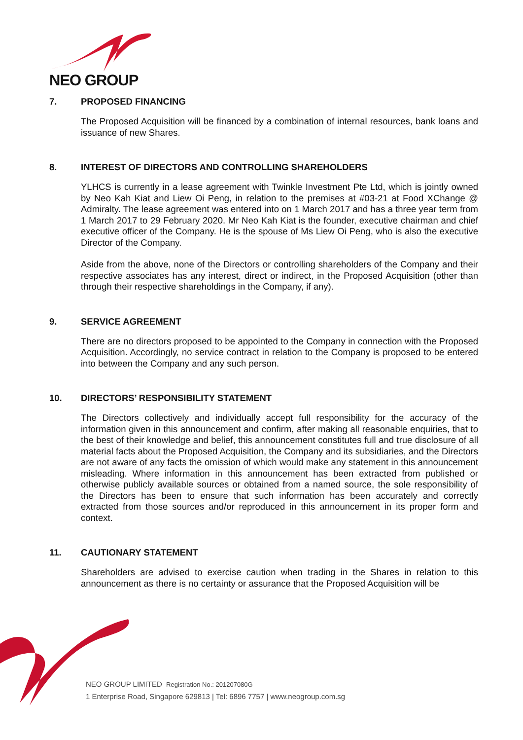NEO GROUP
7. PROPOSED FINANCING
The Proposed Acquisition will be financed by a combination of internal resources, bank loans and issuance of new Shares.
8. INTEREST OF DIRECTORS AND CONTROLLING SHAREHOLDERS
YLHCS is currently in a lease agreement with Twinkle Investment Pte Ltd, which is jointly owned by Neo Kah Kiat and Liew Oi Peng, in relation to the premises at #03-21 at Food XChange @ Admiralty. The lease agreement was entered into on 1 March 2017 and has a three year term from 1 March 2017 to 29 February 2020. Mr Neo Kah Kiat is the founder, executive chairman and chief executive officer of the Company. He is the spouse of Ms Liew Oi Peng, who is also the executive Director of the Company.
Aside from the above, none of the Directors or controlling shareholders of the Company and their respective associates has any interest, direct or indirect, in the Proposed Acquisition (other than through their respective shareholdings in the Company, if any).
9. SERVICE AGREEMENT
There are no directors proposed to be appointed to the Company in connection with the Proposed Acquisition. Accordingly, no service contract in relation to the Company is proposed to be entered into between the Company and any such person.
10. DIRECTORS’ RESPONSIBILITY STATEMENT
The Directors collectively and individually accept full responsibility for the accuracy of the information given in this announcement and confirm, after making all reasonable enquiries, that to the best of their knowledge and belief, this announcement constitutes full and true disclosure of all material facts about the Proposed Acquisition, the Company and its subsidiaries, and the Directors are not aware of any facts the omission of which would make any statement in this announcement misleading. Where information in this announcement has been extracted from published or otherwise publicly available sources or obtained from a named source, the sole responsibility of the Directors has been to ensure that such information has been accurately and correctly extracted from those sources and/or reproduced in this announcement in its proper form and context.
11. CAUTIONARY STATEMENT
Shareholders are advised to exercise caution when trading in the Shares in relation to this announcement as there is no certainty or assurance that the Proposed Acquisition will be
NEO GROUP LIMITED Registration No.: 201207080G
1 Enterprise Road, Singapore 629813 | Tel: 6896 7757 | www.neogroup.com.sg